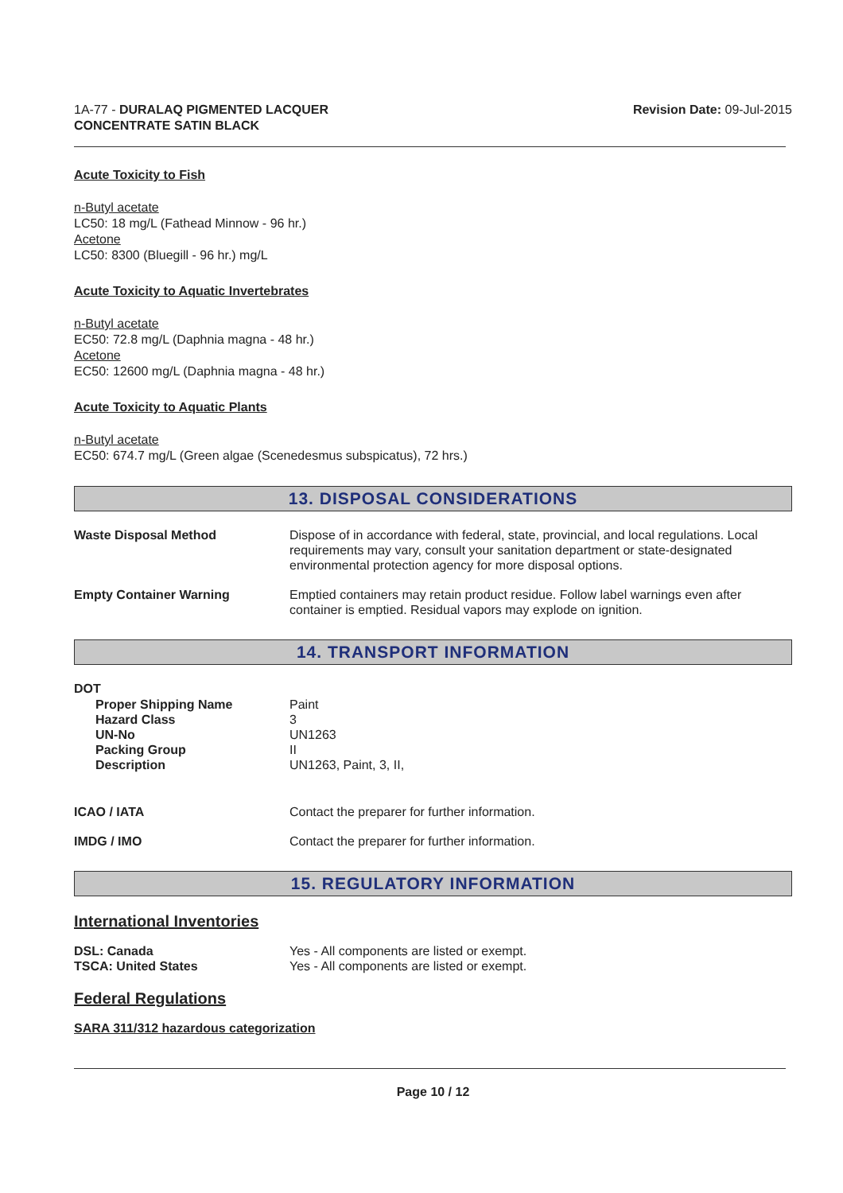1A-77 - DURALAQ PIGMENTED LACQUER
CONCENTRATE SATIN BLACK
Revision Date: 09-Jul-2015
Acute Toxicity to Fish
n-Butyl acetate
LC50: 18 mg/L (Fathead Minnow - 96 hr.)
Acetone
LC50: 8300 (Bluegill - 96 hr.) mg/L
Acute Toxicity to Aquatic Invertebrates
n-Butyl acetate
EC50: 72.8 mg/L (Daphnia magna - 48 hr.)
Acetone
EC50: 12600 mg/L (Daphnia magna - 48 hr.)
Acute Toxicity to Aquatic Plants
n-Butyl acetate
EC50: 674.7 mg/L (Green algae (Scenedesmus subspicatus), 72 hrs.)
13. DISPOSAL CONSIDERATIONS
Waste Disposal Method Dispose of in accordance with federal, state, provincial, and local regulations. Local requirements may vary, consult your sanitation department or state-designated environmental protection agency for more disposal options.
Empty Container Warning Emptied containers may retain product residue. Follow label warnings even after container is emptied. Residual vapors may explode on ignition.
14. TRANSPORT INFORMATION
DOT
Proper Shipping Name
Hazard Class
UN-No
Packing Group
Description
Paint
3
UN1263
II
UN1263, Paint, 3, II,
ICAO / IATA Contact the preparer for further information.
IMDG / IMO Contact the preparer for further information.
15. REGULATORY INFORMATION
International Inventories
DSL: Canada
TSCA: United States
Yes - All components are listed or exempt.
Yes - All components are listed or exempt.
Federal Regulations
SARA 311/312 hazardous categorization
Page 10 / 12